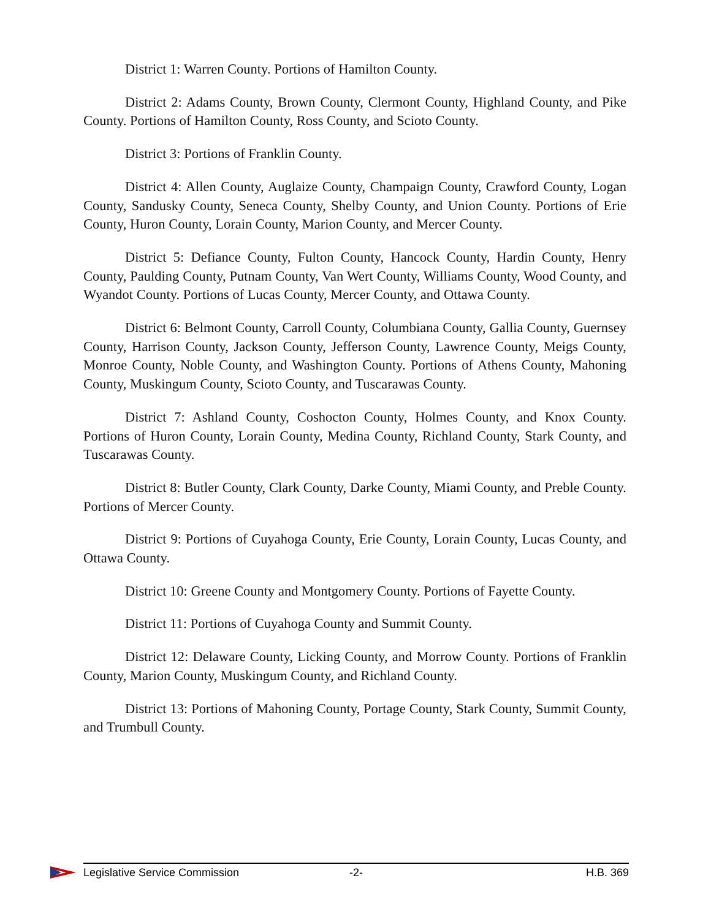District 1: Warren County. Portions of Hamilton County.
District 2: Adams County, Brown County, Clermont County, Highland County, and Pike County. Portions of Hamilton County, Ross County, and Scioto County.
District 3: Portions of Franklin County.
District 4: Allen County, Auglaize County, Champaign County, Crawford County, Logan County, Sandusky County, Seneca County, Shelby County, and Union County. Portions of Erie County, Huron County, Lorain County, Marion County, and Mercer County.
District 5: Defiance County, Fulton County, Hancock County, Hardin County, Henry County, Paulding County, Putnam County, Van Wert County, Williams County, Wood County, and Wyandot County. Portions of Lucas County, Mercer County, and Ottawa County.
District 6: Belmont County, Carroll County, Columbiana County, Gallia County, Guernsey County, Harrison County, Jackson County, Jefferson County, Lawrence County, Meigs County, Monroe County, Noble County, and Washington County. Portions of Athens County, Mahoning County, Muskingum County, Scioto County, and Tuscarawas County.
District 7: Ashland County, Coshocton County, Holmes County, and Knox County. Portions of Huron County, Lorain County, Medina County, Richland County, Stark County, and Tuscarawas County.
District 8: Butler County, Clark County, Darke County, Miami County, and Preble County. Portions of Mercer County.
District 9: Portions of Cuyahoga County, Erie County, Lorain County, Lucas County, and Ottawa County.
District 10: Greene County and Montgomery County. Portions of Fayette County.
District 11: Portions of Cuyahoga County and Summit County.
District 12: Delaware County, Licking County, and Morrow County. Portions of Franklin County, Marion County, Muskingum County, and Richland County.
District 13: Portions of Mahoning County, Portage County, Stark County, Summit County, and Trumbull County.
Legislative Service Commission -2- H.B. 369